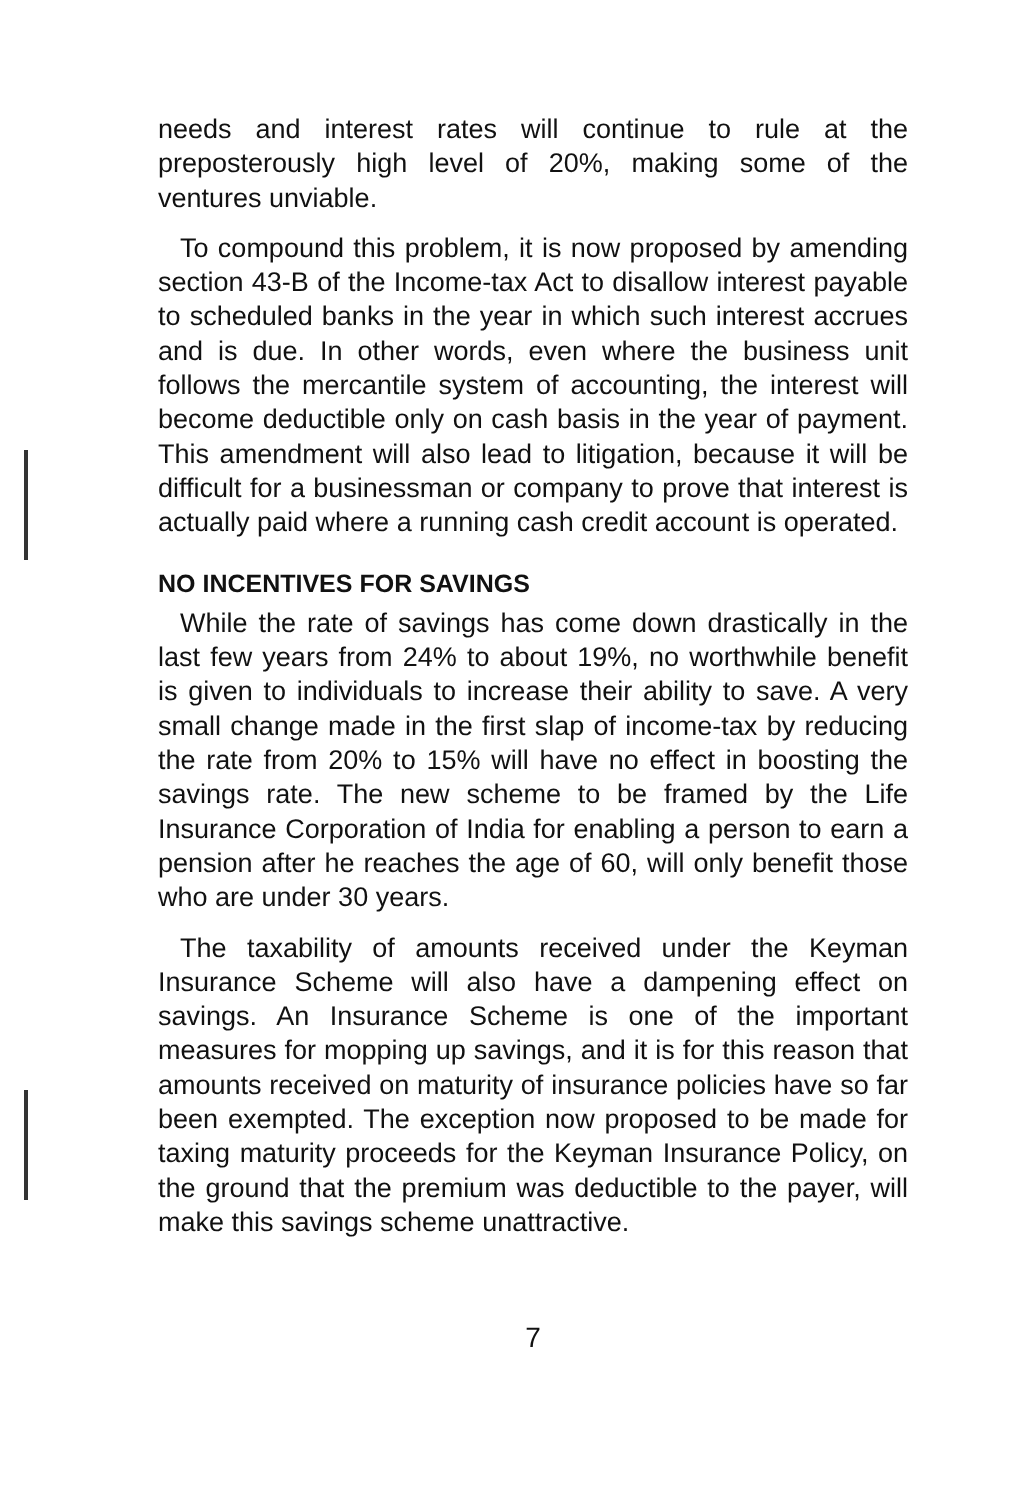needs and interest rates will continue to rule at the preposterously high level of 20%, making some of the ventures unviable.
To compound this problem, it is now proposed by amending section 43-B of the Income-tax Act to disallow interest payable to scheduled banks in the year in which such interest accrues and is due. In other words, even where the business unit follows the mercantile system of accounting, the interest will become deductible only on cash basis in the year of payment. This amendment will also lead to litigation, because it will be difficult for a businessman or company to prove that interest is actually paid where a running cash credit account is operated.
NO INCENTIVES FOR SAVINGS
While the rate of savings has come down drastically in the last few years from 24% to about 19%, no worthwhile benefit is given to individuals to increase their ability to save. A very small change made in the first slap of income-tax by reducing the rate from 20% to 15% will have no effect in boosting the savings rate. The new scheme to be framed by the Life Insurance Corporation of India for enabling a person to earn a pension after he reaches the age of 60, will only benefit those who are under 30 years.
The taxability of amounts received under the Keyman Insurance Scheme will also have a dampening effect on savings. An Insurance Scheme is one of the important measures for mopping up savings, and it is for this reason that amounts received on maturity of insurance policies have so far been exempted. The exception now proposed to be made for taxing maturity proceeds for the Keyman Insurance Policy, on the ground that the premium was deductible to the payer, will make this savings scheme unattractive.
7